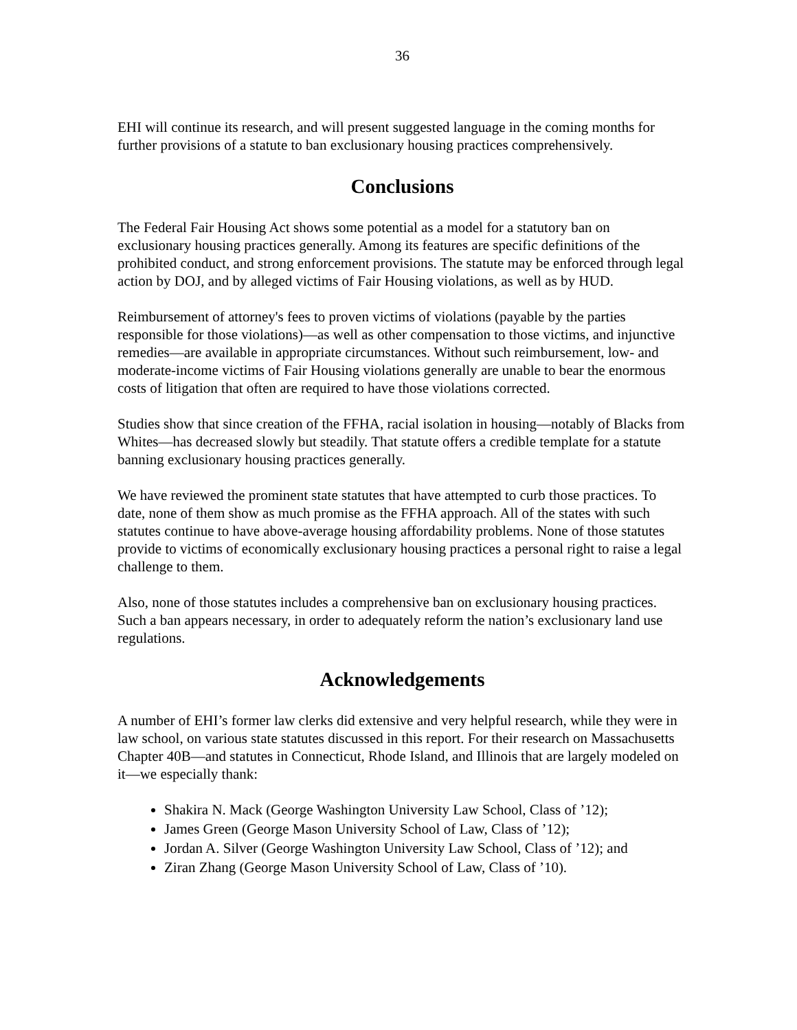36
EHI will continue its research, and will present suggested language in the coming months for further provisions of a statute to ban exclusionary housing practices comprehensively.
Conclusions
The Federal Fair Housing Act shows some potential as a model for a statutory ban on exclusionary housing practices generally. Among its features are specific definitions of the prohibited conduct, and strong enforcement provisions. The statute may be enforced through legal action by DOJ, and by alleged victims of Fair Housing violations, as well as by HUD.
Reimbursement of attorney's fees to proven victims of violations (payable by the parties responsible for those violations)—as well as other compensation to those victims, and injunctive remedies—are available in appropriate circumstances. Without such reimbursement, low- and moderate-income victims of Fair Housing violations generally are unable to bear the enormous costs of litigation that often are required to have those violations corrected.
Studies show that since creation of the FFHA, racial isolation in housing—notably of Blacks from Whites—has decreased slowly but steadily. That statute offers a credible template for a statute banning exclusionary housing practices generally.
We have reviewed the prominent state statutes that have attempted to curb those practices. To date, none of them show as much promise as the FFHA approach. All of the states with such statutes continue to have above-average housing affordability problems. None of those statutes provide to victims of economically exclusionary housing practices a personal right to raise a legal challenge to them.
Also, none of those statutes includes a comprehensive ban on exclusionary housing practices. Such a ban appears necessary, in order to adequately reform the nation’s exclusionary land use regulations.
Acknowledgements
A number of EHI’s former law clerks did extensive and very helpful research, while they were in law school, on various state statutes discussed in this report. For their research on Massachusetts Chapter 40B—and statutes in Connecticut, Rhode Island, and Illinois that are largely modeled on it—we especially thank:
Shakira N. Mack (George Washington University Law School, Class of ’12);
James Green (George Mason University School of Law, Class of ’12);
Jordan A. Silver (George Washington University Law School, Class of ’12); and
Ziran Zhang (George Mason University School of Law, Class of ’10).